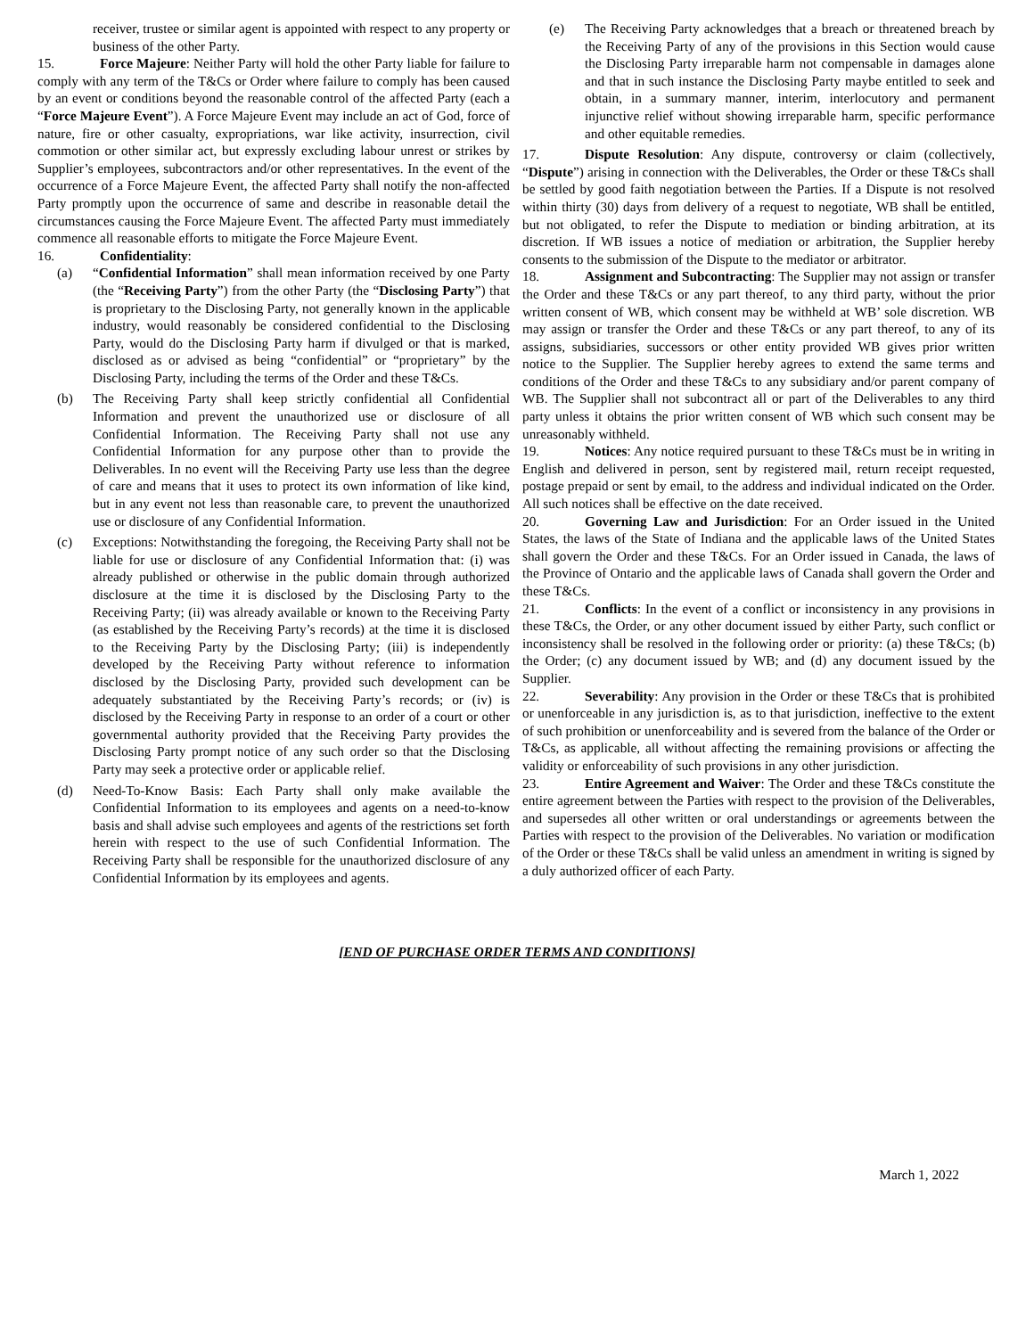receiver, trustee or similar agent is appointed with respect to any property or business of the other Party.
15. Force Majeure: Neither Party will hold the other Party liable for failure to comply with any term of the T&Cs or Order where failure to comply has been caused by an event or conditions beyond the reasonable control of the affected Party (each a “Force Majeure Event”). A Force Majeure Event may include an act of God, force of nature, fire or other casualty, expropriations, war like activity, insurrection, civil commotion or other similar act, but expressly excluding labour unrest or strikes by Supplier’s employees, subcontractors and/or other representatives. In the event of the occurrence of a Force Majeure Event, the affected Party shall notify the non-affected Party promptly upon the occurrence of same and describe in reasonable detail the circumstances causing the Force Majeure Event. The affected Party must immediately commence all reasonable efforts to mitigate the Force Majeure Event.
16. Confidentiality:
(a) “Confidential Information” shall mean information received by one Party (the “Receiving Party”) from the other Party (the “Disclosing Party”) that is proprietary to the Disclosing Party, not generally known in the applicable industry, would reasonably be considered confidential to the Disclosing Party, would do the Disclosing Party harm if divulged or that is marked, disclosed as or advised as being “confidential” or “proprietary” by the Disclosing Party, including the terms of the Order and these T&Cs.
(b) The Receiving Party shall keep strictly confidential all Confidential Information and prevent the unauthorized use or disclosure of all Confidential Information. The Receiving Party shall not use any Confidential Information for any purpose other than to provide the Deliverables. In no event will the Receiving Party use less than the degree of care and means that it uses to protect its own information of like kind, but in any event not less than reasonable care, to prevent the unauthorized use or disclosure of any Confidential Information.
(c) Exceptions: Notwithstanding the foregoing, the Receiving Party shall not be liable for use or disclosure of any Confidential Information that: (i) was already published or otherwise in the public domain through authorized disclosure at the time it is disclosed by the Disclosing Party to the Receiving Party; (ii) was already available or known to the Receiving Party (as established by the Receiving Party’s records) at the time it is disclosed to the Receiving Party by the Disclosing Party; (iii) is independently developed by the Receiving Party without reference to information disclosed by the Disclosing Party, provided such development can be adequately substantiated by the Receiving Party’s records; or (iv) is disclosed by the Receiving Party in response to an order of a court or other governmental authority provided that the Receiving Party provides the Disclosing Party prompt notice of any such order so that the Disclosing Party may seek a protective order or applicable relief.
(d) Need-To-Know Basis: Each Party shall only make available the Confidential Information to its employees and agents on a need-to-know basis and shall advise such employees and agents of the restrictions set forth herein with respect to the use of such Confidential Information. The Receiving Party shall be responsible for the unauthorized disclosure of any Confidential Information by its employees and agents.
(e) The Receiving Party acknowledges that a breach or threatened breach by the Receiving Party of any of the provisions in this Section would cause the Disclosing Party irreparable harm not compensable in damages alone and that in such instance the Disclosing Party maybe entitled to seek and obtain, in a summary manner, interim, interlocutory and permanent injunctive relief without showing irreparable harm, specific performance and other equitable remedies.
17. Dispute Resolution: Any dispute, controversy or claim (collectively, “Dispute”) arising in connection with the Deliverables, the Order or these T&Cs shall be settled by good faith negotiation between the Parties. If a Dispute is not resolved within thirty (30) days from delivery of a request to negotiate, WB shall be entitled, but not obligated, to refer the Dispute to mediation or binding arbitration, at its discretion. If WB issues a notice of mediation or arbitration, the Supplier hereby consents to the submission of the Dispute to the mediator or arbitrator.
18. Assignment and Subcontracting: The Supplier may not assign or transfer the Order and these T&Cs or any part thereof, to any third party, without the prior written consent of WB, which consent may be withheld at WB’ sole discretion. WB may assign or transfer the Order and these T&Cs or any part thereof, to any of its assigns, subsidiaries, successors or other entity provided WB gives prior written notice to the Supplier. The Supplier hereby agrees to extend the same terms and conditions of the Order and these T&Cs to any subsidiary and/or parent company of WB. The Supplier shall not subcontract all or part of the Deliverables to any third party unless it obtains the prior written consent of WB which such consent may be unreasonably withheld.
19. Notices: Any notice required pursuant to these T&Cs must be in writing in English and delivered in person, sent by registered mail, return receipt requested, postage prepaid or sent by email, to the address and individual indicated on the Order. All such notices shall be effective on the date received.
20. Governing Law and Jurisdiction: For an Order issued in the United States, the laws of the State of Indiana and the applicable laws of the United States shall govern the Order and these T&Cs. For an Order issued in Canada, the laws of the Province of Ontario and the applicable laws of Canada shall govern the Order and these T&Cs.
21. Conflicts: In the event of a conflict or inconsistency in any provisions in these T&Cs, the Order, or any other document issued by either Party, such conflict or inconsistency shall be resolved in the following order or priority: (a) these T&Cs; (b) the Order; (c) any document issued by WB; and (d) any document issued by the Supplier.
22. Severability: Any provision in the Order or these T&Cs that is prohibited or unenforceable in any jurisdiction is, as to that jurisdiction, ineffective to the extent of such prohibition or unenforceability and is severed from the balance of the Order or T&Cs, as applicable, all without affecting the remaining provisions or affecting the validity or enforceability of such provisions in any other jurisdiction.
23. Entire Agreement and Waiver: The Order and these T&Cs constitute the entire agreement between the Parties with respect to the provision of the Deliverables, and supersedes all other written or oral understandings or agreements between the Parties with respect to the provision of the Deliverables. No variation or modification of the Order or these T&Cs shall be valid unless an amendment in writing is signed by a duly authorized officer of each Party.
[END OF PURCHASE ORDER TERMS AND CONDITIONS]
March 1, 2022